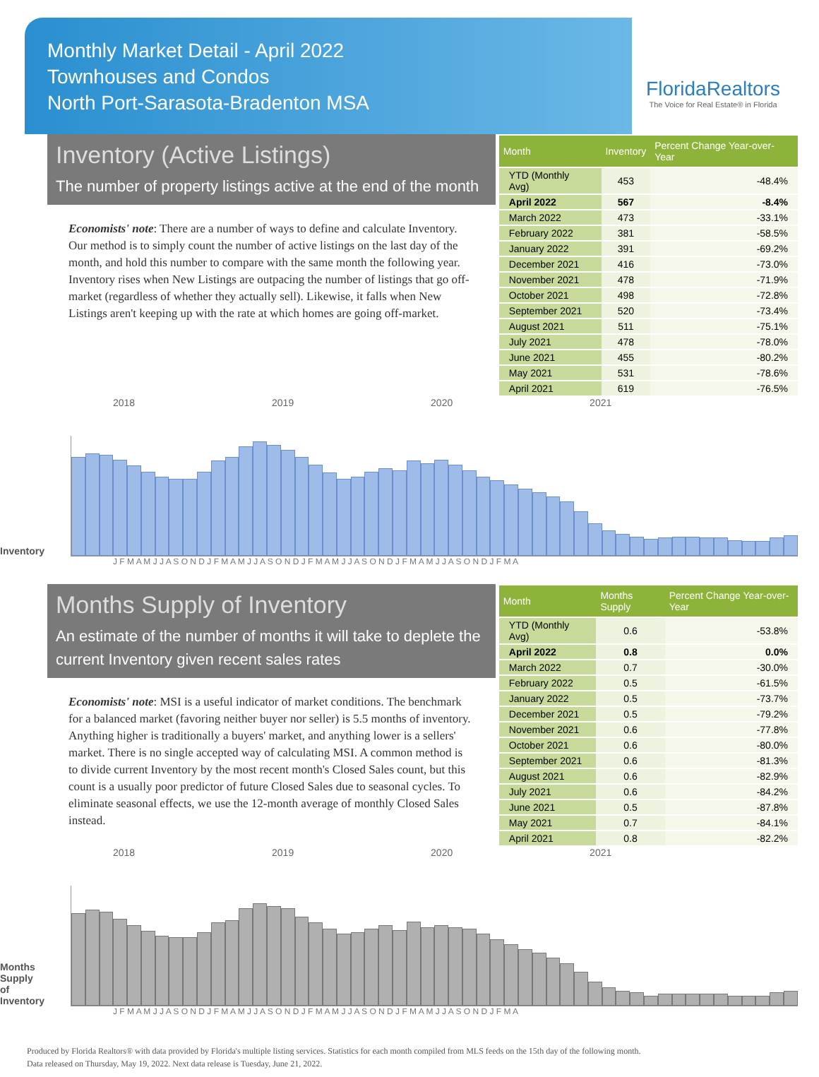Monthly Market Detail - April 2022
Townhouses and Condos
North Port-Sarasota-Bradenton MSA
FloridaRealtors
The Voice for Real Estate® in Florida
Inventory (Active Listings)
The number of property listings active at the end of the month
Economists' note: There are a number of ways to define and calculate Inventory. Our method is to simply count the number of active listings on the last day of the month, and hold this number to compare with the same month the following year. Inventory rises when New Listings are outpacing the number of listings that go off-market (regardless of whether they actually sell). Likewise, it falls when New Listings aren't keeping up with the rate at which homes are going off-market.
| Month | Inventory | Percent Change Year-over-Year |
| --- | --- | --- |
| YTD (Monthly Avg) | 453 | -48.4% |
| April 2022 | 567 | -8.4% |
| March 2022 | 473 | -33.1% |
| February 2022 | 381 | -58.5% |
| January 2022 | 391 | -69.2% |
| December 2021 | 416 | -73.0% |
| November 2021 | 478 | -71.9% |
| October 2021 | 498 | -72.8% |
| September 2021 | 520 | -73.4% |
| August 2021 | 511 | -75.1% |
| July 2021 | 478 | -78.0% |
| June 2021 | 455 | -80.2% |
| May 2021 | 531 | -78.6% |
| April 2021 | 619 | -76.5% |
2018 2019 2020 2021
Inventory
J F M A M J J A S O N D J F M A M J J A S O N D J F M A M J J A S O N D J F M A M J J A S O N D J F M A
Months Supply of Inventory
An estimate of the number of months it will take to deplete the current Inventory given recent sales rates
Economists' note: MSI is a useful indicator of market conditions. The benchmark for a balanced market (favoring neither buyer nor seller) is 5.5 months of inventory. Anything higher is traditionally a buyers' market, and anything lower is a sellers' market. There is no single accepted way of calculating MSI. A common method is to divide current Inventory by the most recent month's Closed Sales count, but this count is a usually poor predictor of future Closed Sales due to seasonal cycles. To eliminate seasonal effects, we use the 12-month average of monthly Closed Sales instead.
| Month | Months Supply | Percent Change Year-over-Year |
| --- | --- | --- |
| YTD (Monthly Avg) | 0.6 | -53.8% |
| April 2022 | 0.8 | 0.0% |
| March 2022 | 0.7 | -30.0% |
| February 2022 | 0.5 | -61.5% |
| January 2022 | 0.5 | -73.7% |
| December 2021 | 0.5 | -79.2% |
| November 2021 | 0.6 | -77.8% |
| October 2021 | 0.6 | -80.0% |
| September 2021 | 0.6 | -81.3% |
| August 2021 | 0.6 | -82.9% |
| July 2021 | 0.6 | -84.2% |
| June 2021 | 0.5 | -87.8% |
| May 2021 | 0.7 | -84.1% |
| April 2021 | 0.8 | -82.2% |
2018 2019 2020 2021
Months Supply of Inventory
J F M A M J J A S O N D J F M A M J J A S O N D J F M A M J J A S O N D J F M A M J J A S O N D J F M A
Produced by Florida Realtors® with data provided by Florida's multiple listing services. Statistics for each month compiled from MLS feeds on the 15th day of the following month.
Data released on Thursday, May 19, 2022. Next data release is Tuesday, June 21, 2022.